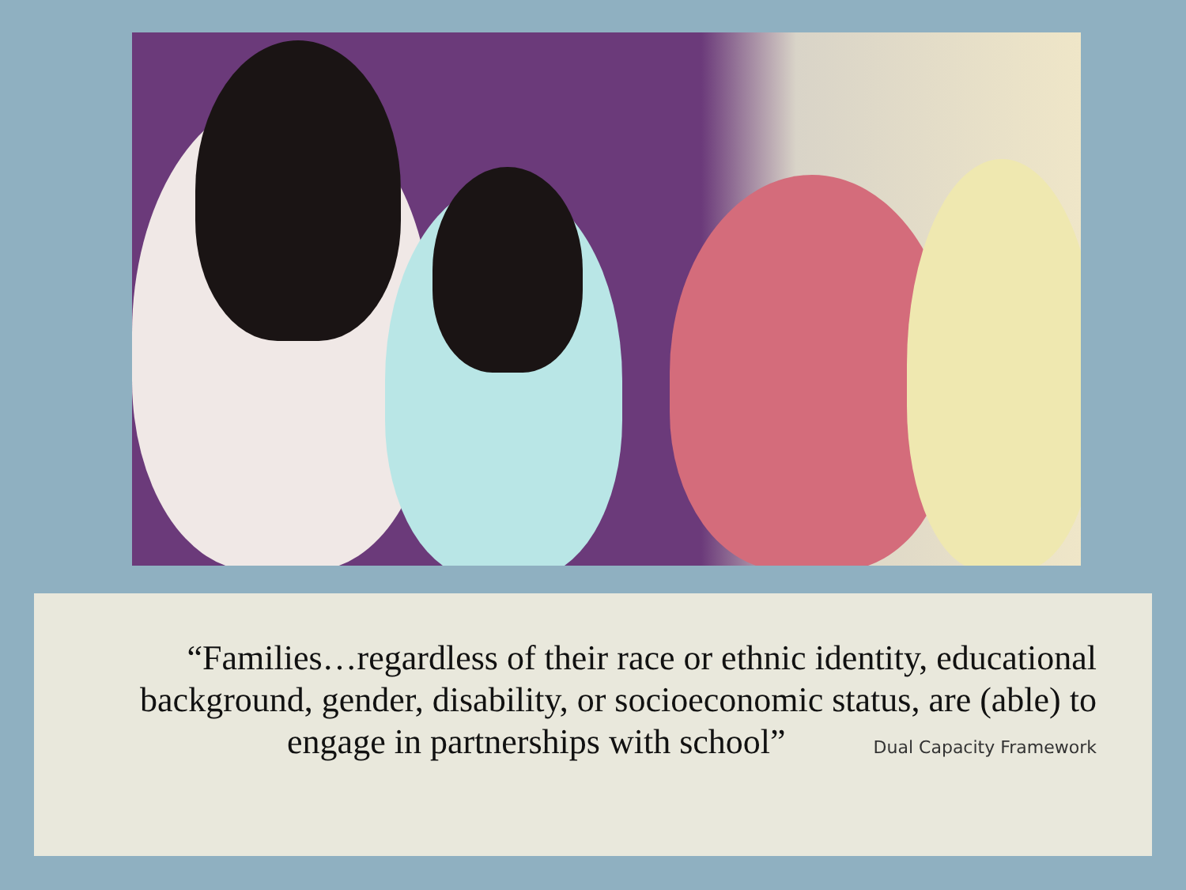“Families…regardless of their race or ethnic identity, educational background, gender, disability, or socioeconomic status, are (able) to engage in partnerships with school” Dual Capacity Framework